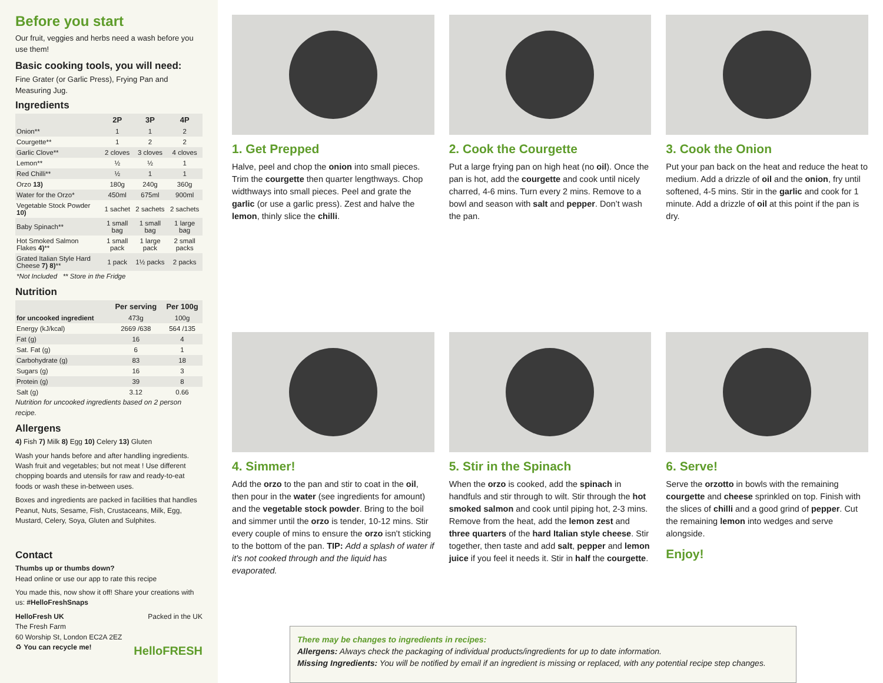Before you start
Our fruit, veggies and herbs need a wash before you use them!
Basic cooking tools, you will need:
Fine Grater (or Garlic Press), Frying Pan and Measuring Jug.
Ingredients
| | 2P | 3P | 4P |
| --- | --- | --- | --- |
| Onion** | 1 | 1 | 2 |
| Courgette** | 1 | 2 | 2 |
| Garlic Clove** | 2 cloves | 3 cloves | 4 cloves |
| Lemon** | ½ | ½ | 1 |
| Red Chilli** | ½ | 1 | 1 |
| Orzo 13) | 180g | 240g | 360g |
| Water for the Orzo* | 450ml | 675ml | 900ml |
| Vegetable Stock Powder 10) | 1 sachet | 2 sachets | 2 sachets |
| Baby Spinach** | 1 small bag | 1 small bag | 1 large bag |
| Hot Smoked Salmon Flakes 4) ** | 1 small pack | 1 large pack | 2 small packs |
| Grated Italian Style Hard Cheese 7) 8) ** | 1 pack | 1½ packs | 2 packs |
| *Not Included ** Store in the Fridge | | | |
Nutrition
| | Per serving | Per 100g |
| --- | --- | --- |
| for uncooked ingredient | 473g | 100g |
| Energy (kJ/kcal) | 2669 /638 | 564 /135 |
| Fat (g) | 16 | 4 |
| Sat. Fat (g) | 6 | 1 |
| Carbohydrate (g) | 83 | 18 |
| Sugars (g) | 16 | 3 |
| Protein (g) | 39 | 8 |
| Salt (g) | 3.12 | 0.66 |
Nutrition for uncooked ingredients based on 2 person recipe.
Allergens
4) Fish 7) Milk 8) Egg 10) Celery 13) Gluten
Wash your hands before and after handling ingredients. Wash fruit and vegetables; but not meat ! Use different chopping boards and utensils for raw and ready-to-eat foods or wash these in-between uses.
Boxes and ingredients are packed in facilities that handles Peanut, Nuts, Sesame, Fish, Crustaceans, Milk, Egg, Mustard, Celery, Soya, Gluten and Sulphites.
Contact
Thumbs up or thumbs down?
Head online or use our app to rate this recipe
You made this, now show it off! Share your creations with us: #HelloFreshSnaps
HelloFresh UK Packed in the UK
The Fresh Farm
60 Worship St, London EC2A 2EZ
♻ You can recycle me! HelloFRESH
1. Get Prepped
Halve, peel and chop the onion into small pieces. Trim the courgette then quarter lengthways. Chop widthways into small pieces. Peel and grate the garlic (or use a garlic press). Zest and halve the lemon, thinly slice the chilli.
2. Cook the Courgette
Put a large frying pan on high heat (no oil). Once the pan is hot, add the courgette and cook until nicely charred, 4-6 mins. Turn every 2 mins. Remove to a bowl and season with salt and pepper. Don’t wash the pan.
3. Cook the Onion
Put your pan back on the heat and reduce the heat to medium. Add a drizzle of oil and the onion, fry until softened, 4-5 mins. Stir in the garlic and cook for 1 minute. Add a drizzle of oil at this point if the pan is dry.
4. Simmer!
Add the orzo to the pan and stir to coat in the oil, then pour in the water (see ingredients for amount) and the vegetable stock powder. Bring to the boil and simmer until the orzo is tender, 10-12 mins. Stir every couple of mins to ensure the orzo isn't sticking to the bottom of the pan. TIP: Add a splash of water if it's not cooked through and the liquid has evaporated.
5. Stir in the Spinach
When the orzo is cooked, add the spinach in handfuls and stir through to wilt. Stir through the hot smoked salmon and cook until piping hot, 2-3 mins. Remove from the heat, add the lemon zest and three quarters of the hard Italian style cheese. Stir together, then taste and add salt, pepper and lemon juice if you feel it needs it. Stir in half the courgette.
6. Serve!
Serve the orzotto in bowls with the remaining courgette and cheese sprinkled on top. Finish with the slices of chilli and a good grind of pepper. Cut the remaining lemon into wedges and serve alongside.
Enjoy!
There may be changes to ingredients in recipes:
Allergens: Always check the packaging of individual products/ingredients for up to date information.
Missing Ingredients: You will be notified by email if an ingredient is missing or replaced, with any potential recipe step changes.